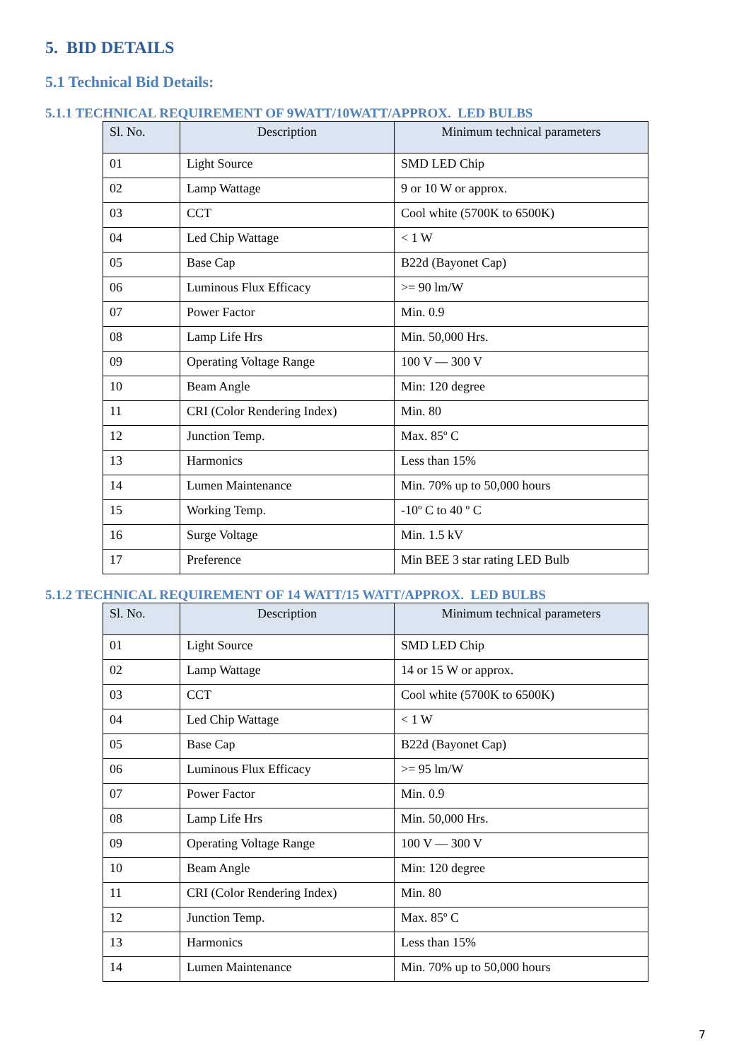5. BID DETAILS
5.1 Technical Bid Details:
5.1.1 TECHNICAL REQUIREMENT OF 9WATT/10WATT/APPROX. LED BULBS
| Sl. No. | Description | Minimum technical parameters |
| --- | --- | --- |
| 01 | Light Source | SMD LED Chip |
| 02 | Lamp Wattage | 9 or 10 W or approx. |
| 03 | CCT | Cool white (5700K to 6500K) |
| 04 | Led Chip Wattage | < 1 W |
| 05 | Base Cap | B22d (Bayonet Cap) |
| 06 | Luminous Flux Efficacy | >= 90 lm/W |
| 07 | Power Factor | Min. 0.9 |
| 08 | Lamp Life Hrs | Min. 50,000 Hrs. |
| 09 | Operating Voltage Range | 100 V — 300 V |
| 10 | Beam Angle | Min: 120 degree |
| 11 | CRI (Color Rendering Index) | Min. 80 |
| 12 | Junction Temp. | Max. 85º C |
| 13 | Harmonics | Less than 15% |
| 14 | Lumen Maintenance | Min. 70% up to 50,000 hours |
| 15 | Working Temp. | -10º C to 40 º C |
| 16 | Surge Voltage | Min. 1.5 kV |
| 17 | Preference | Min BEE 3 star rating LED Bulb |
5.1.2 TECHNICAL REQUIREMENT OF 14 WATT/15 WATT/APPROX. LED BULBS
| Sl. No. | Description | Minimum technical parameters |
| --- | --- | --- |
| 01 | Light Source | SMD LED Chip |
| 02 | Lamp Wattage | 14 or 15 W or approx. |
| 03 | CCT | Cool white (5700K to 6500K) |
| 04 | Led Chip Wattage | < 1 W |
| 05 | Base Cap | B22d (Bayonet Cap) |
| 06 | Luminous Flux Efficacy | >= 95 lm/W |
| 07 | Power Factor | Min. 0.9 |
| 08 | Lamp Life Hrs | Min. 50,000 Hrs. |
| 09 | Operating Voltage Range | 100 V — 300 V |
| 10 | Beam Angle | Min: 120 degree |
| 11 | CRI (Color Rendering Index) | Min. 80 |
| 12 | Junction Temp. | Max. 85º C |
| 13 | Harmonics | Less than 15% |
| 14 | Lumen Maintenance | Min. 70% up to 50,000 hours |
7